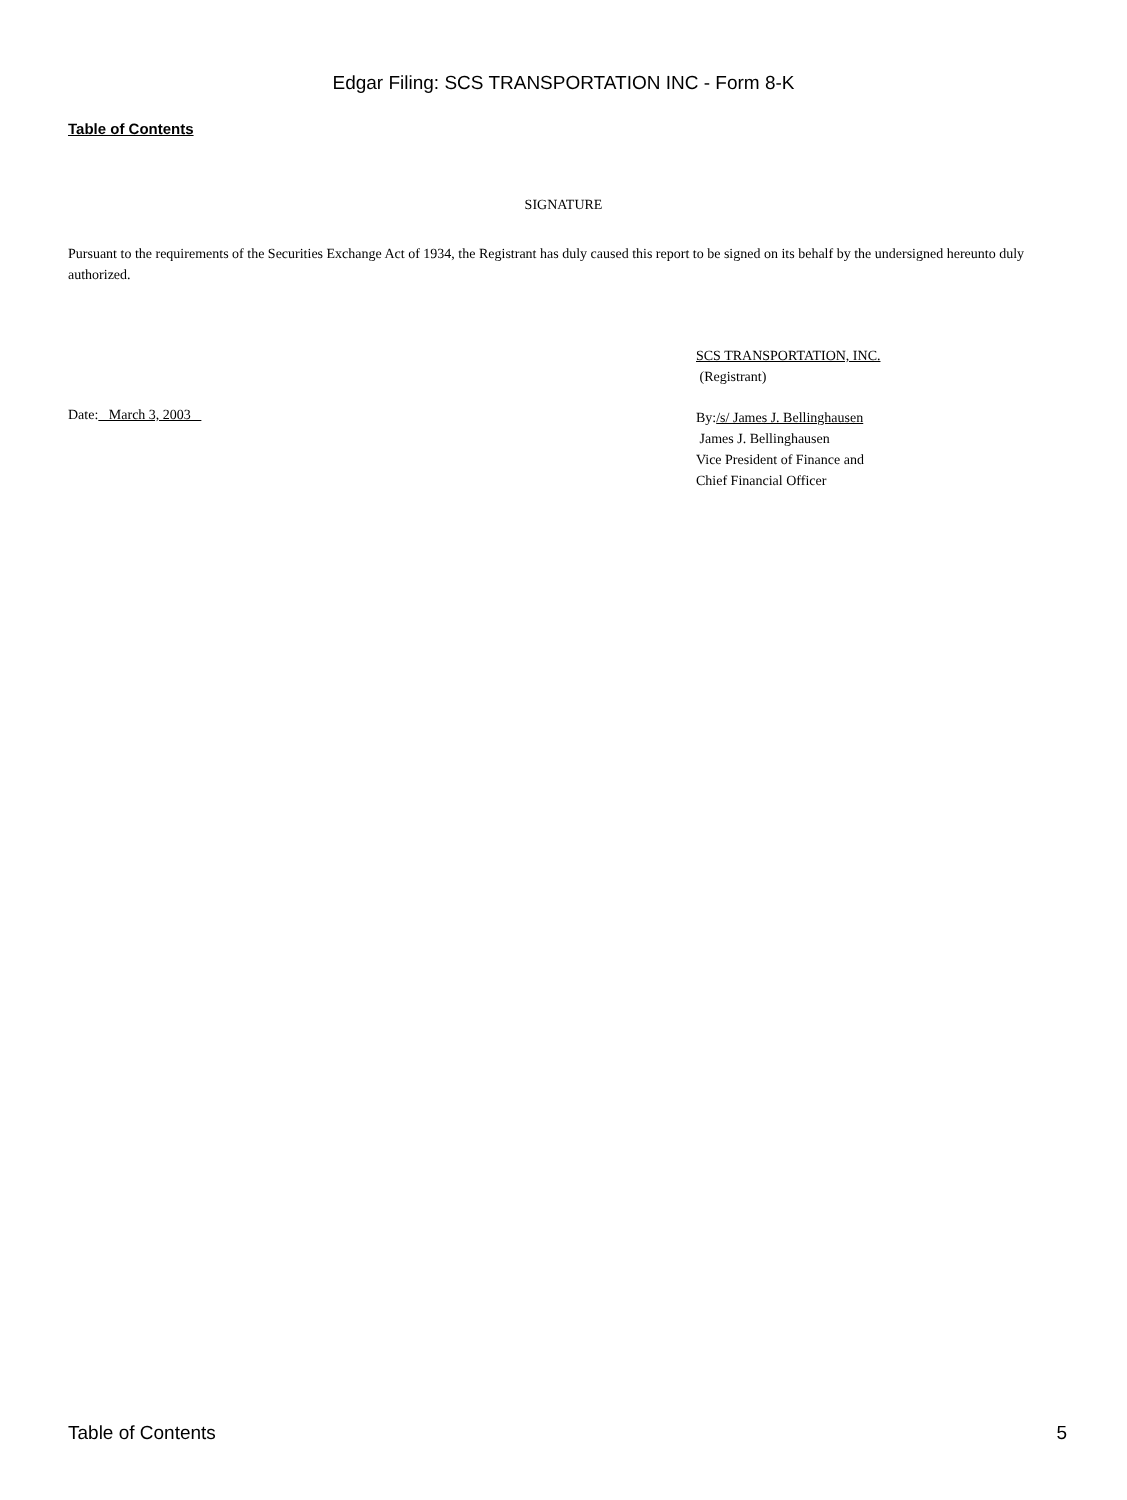Edgar Filing: SCS TRANSPORTATION INC - Form 8-K
Table of Contents
SIGNATURE
Pursuant to the requirements of the Securities Exchange Act of 1934, the Registrant has duly caused this report to be signed on its behalf by the undersigned hereunto duly authorized.
SCS TRANSPORTATION, INC.
(Registrant)
Date: March 3, 2003
By:/s/ James J. Bellinghausen
James J. Bellinghausen
Vice President of Finance and
Chief Financial Officer
Table of Contents 5